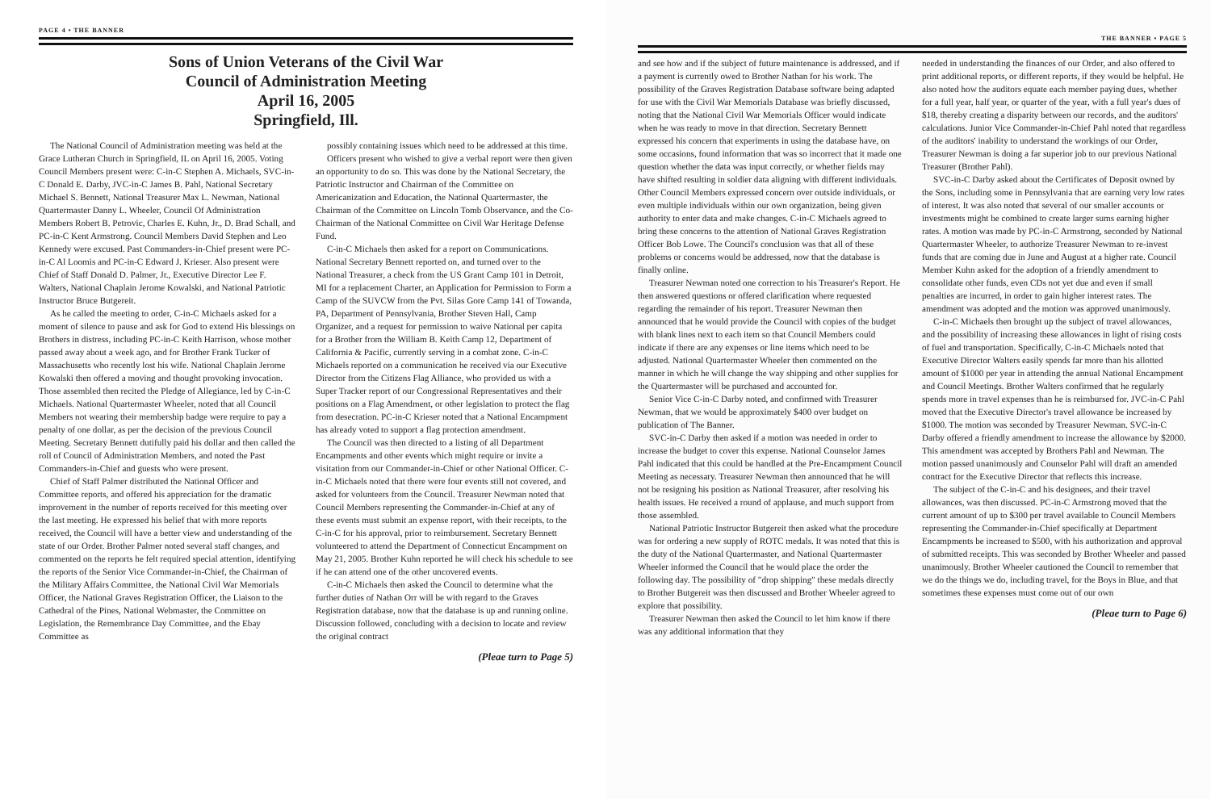PAGE 4 • THE BANNER
Sons of Union Veterans of the Civil War
Council of Administration Meeting
April 16, 2005
Springfield, Ill.
The National Council of Administration meeting was held at the Grace Lutheran Church in Springfield, IL on April 16, 2005. Voting Council Members present were: C-in-C Stephen A. Michaels, SVC-in-C Donald E. Darby, JVC-in-C James B. Pahl, National Secretary Michael S. Bennett, National Treasurer Max L. Newman, National Quartermaster Danny L. Wheeler, Council Of Administration Members Robert B. Petrovic, Charles E. Kuhn, Jr., D. Brad Schall, and PC-in-C Kent Armstrong. Council Members David Stephen and Leo Kennedy were excused. Past Commanders-in-Chief present were PC-in-C Al Loomis and PC-in-C Edward J. Krieser. Also present were Chief of Staff Donald D. Palmer, Jr., Executive Director Lee F. Walters, National Chaplain Jerome Kowalski, and National Patriotic Instructor Bruce Butgereit.
As he called the meeting to order, C-in-C Michaels asked for a moment of silence to pause and ask for God to extend His blessings on Brothers in distress, including PC-in-C Keith Harrison, whose mother passed away about a week ago, and for Brother Frank Tucker of Massachusetts who recently lost his wife. National Chaplain Jerome Kowalski then offered a moving and thought provoking invocation. Those assembled then recited the Pledge of Allegiance, led by C-in-C Michaels. National Quartermaster Wheeler, noted that all Council Members not wearing their membership badge were require to pay a penalty of one dollar, as per the decision of the previous Council Meeting. Secretary Bennett dutifully paid his dollar and then called the roll of Council of Administration Members, and noted the Past Commanders-in-Chief and guests who were present.
Chief of Staff Palmer distributed the National Officer and Committee reports, and offered his appreciation for the dramatic improvement in the number of reports received for this meeting over the last meeting. He expressed his belief that with more reports received, the Council will have a better view and understanding of the state of our Order. Brother Palmer noted several staff changes, and commented on the reports he felt required special attention, identifying the reports of the Senior Vice Commander-in-Chief, the Chairman of the Military Affairs Committee, the National Civil War Memorials Officer, the National Graves Registration Officer, the Liaison to the Cathedral of the Pines, National Webmaster, the Committee on Legislation, the Remembrance Day Committee, and the Ebay Committee as
possibly containing issues which need to be addressed at this time.
Officers present who wished to give a verbal report were then given an opportunity to do so. This was done by the National Secretary, the Patriotic Instructor and Chairman of the Committee on Americanization and Education, the National Quartermaster, the Chairman of the Committee on Lincoln Tomb Observance, and the Co-Chairman of the National Committee on Civil War Heritage Defense Fund.
C-in-C Michaels then asked for a report on Communications. National Secretary Bennett reported on, and turned over to the National Treasurer, a check from the US Grant Camp 101 in Detroit, MI for a replacement Charter, an Application for Permission to Form a Camp of the SUVCW from the Pvt. Silas Gore Camp 141 of Towanda, PA, Department of Pennsylvania, Brother Steven Hall, Camp Organizer, and a request for permission to waive National per capita for a Brother from the William B. Keith Camp 12, Department of California & Pacific, currently serving in a combat zone. C-in-C Michaels reported on a communication he received via our Executive Director from the Citizens Flag Alliance, who provided us with a Super Tracker report of our Congressional Representatives and their positions on a Flag Amendment, or other legislation to protect the flag from desecration. PC-in-C Krieser noted that a National Encampment has already voted to support a flag protection amendment.
The Council was then directed to a listing of all Department Encampments and other events which might require or invite a visitation from our Commander-in-Chief or other National Officer. C-in-C Michaels noted that there were four events still not covered, and asked for volunteers from the Council. Treasurer Newman noted that Council Members representing the Commander-in-Chief at any of these events must submit an expense report, with their receipts, to the C-in-C for his approval, prior to reimbursement. Secretary Bennett volunteered to attend the Department of Connecticut Encampment on May 21, 2005. Brother Kuhn reported he will check his schedule to see if he can attend one of the other uncovered events.
C-in-C Michaels then asked the Council to determine what the further duties of Nathan Orr will be with regard to the Graves Registration database, now that the database is up and running online. Discussion followed, concluding with a decision to locate and review the original contract
(Pleae turn to Page 5)
THE BANNER • PAGE 5
and see how and if the subject of future maintenance is addressed, and if a payment is currently owed to Brother Nathan for his work. The possibility of the Graves Registration Database software being adapted for use with the Civil War Memorials Database was briefly discussed, noting that the National Civil War Memorials Officer would indicate when he was ready to move in that direction. Secretary Bennett expressed his concern that experiments in using the database have, on some occasions, found information that was so incorrect that it made one question whether the data was input correctly, or whether fields may have shifted resulting in soldier data aligning with different individuals. Other Council Members expressed concern over outside individuals, or even multiple individuals within our own organization, being given authority to enter data and make changes. C-in-C Michaels agreed to bring these concerns to the attention of National Graves Registration Officer Bob Lowe. The Council's conclusion was that all of these problems or concerns would be addressed, now that the database is finally online.
Treasurer Newman noted one correction to his Treasurer's Report. He then answered questions or offered clarification where requested regarding the remainder of his report. Treasurer Newman then announced that he would provide the Council with copies of the budget with blank lines next to each item so that Council Members could indicate if there are any expenses or line items which need to be adjusted. National Quartermaster Wheeler then commented on the manner in which he will change the way shipping and other supplies for the Quartermaster will be purchased and accounted for.
Senior Vice C-in-C Darby noted, and confirmed with Treasurer Newman, that we would be approximately $400 over budget on publication of The Banner.
SVC-in-C Darby then asked if a motion was needed in order to increase the budget to cover this expense. National Counselor James Pahl indicated that this could be handled at the Pre-Encampment Council Meeting as necessary. Treasurer Newman then announced that he will not be resigning his position as National Treasurer, after resolving his health issues. He received a round of applause, and much support from those assembled.
National Patriotic Instructor Butgereit then asked what the procedure was for ordering a new supply of ROTC medals. It was noted that this is the duty of the National Quartermaster, and National Quartermaster Wheeler informed the Council that he would place the order the following day. The possibility of "drop shipping" these medals directly to Brother Butgereit was then discussed and Brother Wheeler agreed to explore that possibility.
Treasurer Newman then asked the Council to let him know if there was any additional information that they
needed in understanding the finances of our Order, and also offered to print additional reports, or different reports, if they would be helpful. He also noted how the auditors equate each member paying dues, whether for a full year, half year, or quarter of the year, with a full year's dues of $18, thereby creating a disparity between our records, and the auditors' calculations. Junior Vice Commander-in-Chief Pahl noted that regardless of the auditors' inability to understand the workings of our Order, Treasurer Newman is doing a far superior job to our previous National Treasurer (Brother Pahl).
SVC-in-C Darby asked about the Certificates of Deposit owned by the Sons, including some in Pennsylvania that are earning very low rates of interest. It was also noted that several of our smaller accounts or investments might be combined to create larger sums earning higher rates. A motion was made by PC-in-C Armstrong, seconded by National Quartermaster Wheeler, to authorize Treasurer Newman to re-invest funds that are coming due in June and August at a higher rate. Council Member Kuhn asked for the adoption of a friendly amendment to consolidate other funds, even CDs not yet due and even if small penalties are incurred, in order to gain higher interest rates. The amendment was adopted and the motion was approved unanimously.
C-in-C Michaels then brought up the subject of travel allowances, and the possibility of increasing these allowances in light of rising costs of fuel and transportation. Specifically, C-in-C Michaels noted that Executive Director Walters easily spends far more than his allotted amount of $1000 per year in attending the annual National Encampment and Council Meetings. Brother Walters confirmed that he regularly spends more in travel expenses than he is reimbursed for. JVC-in-C Pahl moved that the Executive Director's travel allowance be increased by $1000. The motion was seconded by Treasurer Newman. SVC-in-C Darby offered a friendly amendment to increase the allowance by $2000. This amendment was accepted by Brothers Pahl and Newman. The motion passed unanimously and Counselor Pahl will draft an amended contract for the Executive Director that reflects this increase.
The subject of the C-in-C and his designees, and their travel allowances, was then discussed. PC-in-C Armstrong moved that the current amount of up to $300 per travel available to Council Members representing the Commander-in-Chief specifically at Department Encampments be increased to $500, with his authorization and approval of submitted receipts. This was seconded by Brother Wheeler and passed unanimously. Brother Wheeler cautioned the Council to remember that we do the things we do, including travel, for the Boys in Blue, and that sometimes these expenses must come out of our own
(Pleae turn to Page 6)